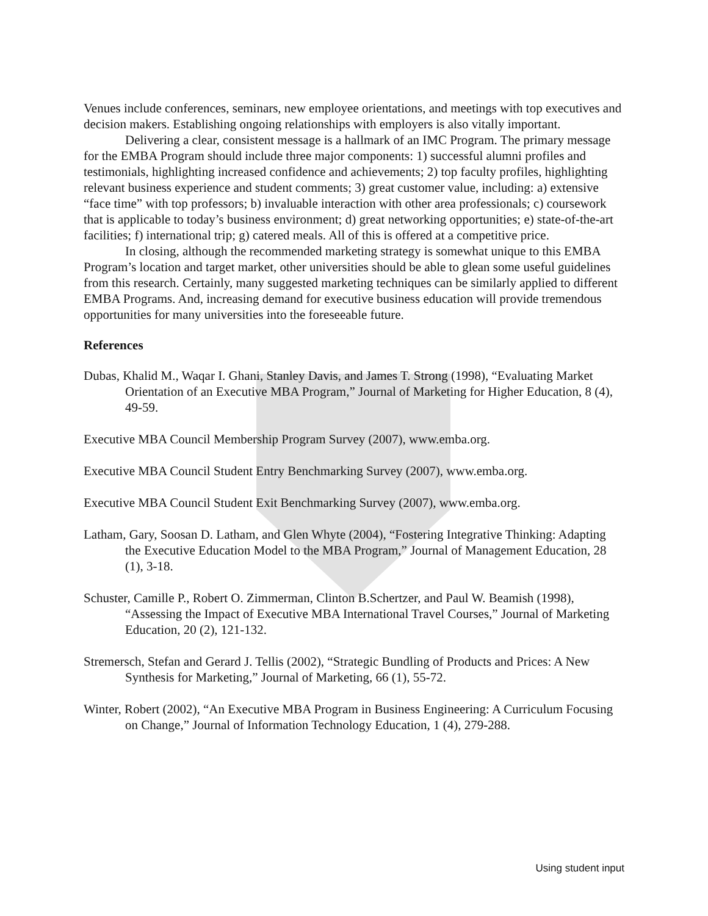Venues include conferences, seminars, new employee orientations, and meetings with top executives and decision makers. Establishing ongoing relationships with employers is also vitally important.
Delivering a clear, consistent message is a hallmark of an IMC Program. The primary message for the EMBA Program should include three major components: 1) successful alumni profiles and testimonials, highlighting increased confidence and achievements; 2) top faculty profiles, highlighting relevant business experience and student comments; 3) great customer value, including: a) extensive “face time” with top professors; b) invaluable interaction with other area professionals; c) coursework that is applicable to today’s business environment; d) great networking opportunities; e) state-of-the-art facilities; f) international trip; g) catered meals. All of this is offered at a competitive price.
In closing, although the recommended marketing strategy is somewhat unique to this EMBA Program’s location and target market, other universities should be able to glean some useful guidelines from this research. Certainly, many suggested marketing techniques can be similarly applied to different EMBA Programs. And, increasing demand for executive business education will provide tremendous opportunities for many universities into the foreseeable future.
References
Dubas, Khalid M., Waqar I. Ghani, Stanley Davis, and James T. Strong (1998), “Evaluating Market Orientation of an Executive MBA Program,” Journal of Marketing for Higher Education, 8 (4), 49-59.
Executive MBA Council Membership Program Survey (2007), www.emba.org.
Executive MBA Council Student Entry Benchmarking Survey (2007), www.emba.org.
Executive MBA Council Student Exit Benchmarking Survey (2007), www.emba.org.
Latham, Gary, Soosan D. Latham, and Glen Whyte (2004), “Fostering Integrative Thinking: Adapting the Executive Education Model to the MBA Program,” Journal of Management Education, 28 (1), 3-18.
Schuster, Camille P., Robert O. Zimmerman, Clinton B.Schertzer, and Paul W. Beamish (1998), “Assessing the Impact of Executive MBA International Travel Courses,” Journal of Marketing Education, 20 (2), 121-132.
Stremersch, Stefan and Gerard J. Tellis (2002), “Strategic Bundling of Products and Prices: A New Synthesis for Marketing,” Journal of Marketing, 66 (1), 55-72.
Winter, Robert (2002), “An Executive MBA Program in Business Engineering: A Curriculum Focusing on Change,” Journal of Information Technology Education, 1 (4), 279-288.
Using student input